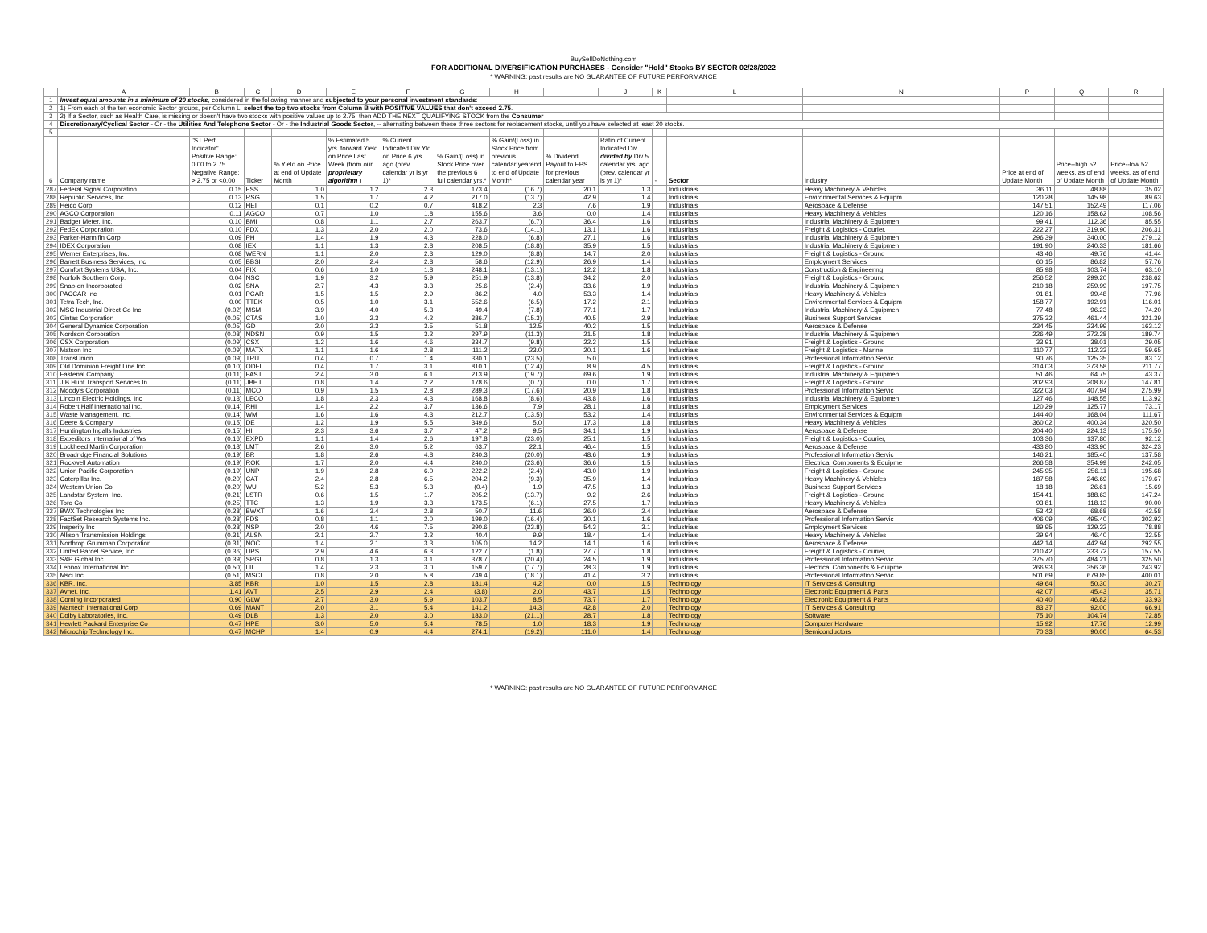BuySellDoNothing.com
FOR ADDITIONAL DIVERSIFICATION PURCHASES - Consider "Hold" Stocks BY SECTOR 02/28/2022
* WARNING: past results are NO GUARANTEE OF FUTURE PERFORMANCE
| | A | B | C | D | E | F | G | H | I | J | K | L | N | P | Q | R |
| --- | --- | --- | --- | --- | --- | --- | --- | --- | --- | --- | --- | --- | --- | --- | --- | --- |
| 1 | Invest equal amounts in a minimum of 20 stocks , considered in the following manner and subjected to your personal investment standards : | | | | | | | | | | | | | | | |
| 2 | 1) From each of the ten economic Sector groups, per Column L, select the top two stocks from Column B with POSITIVE VALUES that don't exceed 2.75 . | | | | | | | | | | | | | | | |
| 3 | 2) If a Sector, such as Health Care, is missing or doesn't have two stocks with positive values up to 2.75, then ADD THE NEXT QUALIFYING STOCK from the Consumer | | | | | | | | | | | | | | | |
| 4 | Discretionary/Cyclical Sector - Or - the Utilities And Telephone Sector - Or - the Industrial Goods Sector , -- alternating between these three sectors for replacement stocks, until you have selected at least 20 stocks. | | | | | | | | | | | | | | | |
| 5 | | | | | | | | | | | | | | | | |
| 6 | Company name | "ST Perf Indicator" Positive Range: 0.00 to 2.75 Negative Range: > 2.75 or <0.00 | Ticker | % Yield on Price at end of Update Month | % Estimated 5 yrs. forward Yield on Price Last Week (from our proprietary algorithm ) | % Current Indicated Div Yld on Price 6 yrs. ago (prev. calendar yr is yr 1)* | % Gain/(Loss) in Stock Price over the previous 6 full calendar yrs.* | % Gain/(Loss) in Stock Price from previous calendar yearend to end of Update Month* | % Dividend Payout to EPS for previous calendar year | Ratio of Current Indicated Div divided by Div 5 calendar yrs. ago (prev. calendar yr is yr 1)* | - | Sector | Industry | Price at end of Update Month | Price--high 52 weeks, as of end of Update Month | Price--low 52 weeks, as of end of Update Month |
| 287 | Federal Signal Corporation | 0.15 | FSS | 1.0 | 1.2 | 2.3 | 173.4 | (16.7) | 20.1 | 1.3 | | Industrials | Heavy Machinery & Vehicles | 36.11 | 48.88 | 35.02 |
| 288 | Republic Services, Inc. | 0.13 | RSG | 1.5 | 1.7 | 4.2 | 217.0 | (13.7) | 42.9 | 1.4 | | Industrials | Environmental Services & Equipm | 120.28 | 145.98 | 89.63 |
| 289 | Heico Corp | 0.12 | HEI | 0.1 | 0.2 | 0.7 | 418.2 | 2.3 | 7.6 | 1.9 | | Industrials | Aerospace & Defense | 147.51 | 152.49 | 117.06 |
| 290 | AGCO Corporation | 0.11 | AGCO | 0.7 | 1.0 | 1.8 | 155.6 | 3.6 | 0.0 | 1.4 | | Industrials | Heavy Machinery & Vehicles | 120.16 | 158.62 | 108.56 |
| 291 | Badger Meter, Inc. | 0.10 | BMI | 0.8 | 1.1 | 2.7 | 263.7 | (6.7) | 36.4 | 1.6 | | Industrials | Industrial Machinery & Equipmen | 99.41 | 112.36 | 85.55 |
| 292 | FedEx Corporation | 0.10 | FDX | 1.3 | 2.0 | 2.0 | 73.6 | (14.1) | 13.1 | 1.6 | | Industrials | Freight & Logistics - Courier, | 222.27 | 319.90 | 206.31 |
| 293 | Parker-Hannifin Corp | 0.09 | PH | 1.4 | 1.9 | 4.3 | 228.0 | (6.8) | 27.1 | 1.6 | | Industrials | Industrial Machinery & Equipmen | 296.39 | 340.00 | 279.12 |
| 294 | IDEX Corporation | 0.08 | IEX | 1.1 | 1.3 | 2.8 | 208.5 | (18.8) | 35.9 | 1.5 | | Industrials | Industrial Machinery & Equipmen | 191.90 | 240.33 | 181.66 |
| 295 | Werner Enterprises, Inc. | 0.08 | WERN | 1.1 | 2.0 | 2.3 | 129.0 | (8.8) | 14.7 | 2.0 | | Industrials | Freight & Logistics - Ground | 43.46 | 49.76 | 41.44 |
| 296 | Barrett Business Services, Inc | 0.05 | BBSI | 2.0 | 2.4 | 2.8 | 58.6 | (12.9) | 26.9 | 1.4 | | Industrials | Employment Services | 60.15 | 86.82 | 57.76 |
| 297 | Comfort Systems USA, Inc. | 0.04 | FIX | 0.6 | 1.0 | 1.8 | 248.1 | (13.1) | 12.2 | 1.8 | | Industrials | Construction & Engineering | 85.98 | 103.74 | 63.10 |
| 298 | Norfolk Southern Corp. | 0.04 | NSC | 1.9 | 3.2 | 5.9 | 251.9 | (13.8) | 34.2 | 2.0 | | Industrials | Freight & Logistics - Ground | 256.52 | 299.20 | 238.62 |
| 299 | Snap-on Incorporated | 0.02 | SNA | 2.7 | 4.3 | 3.3 | 25.6 | (2.4) | 33.6 | 1.9 | | Industrials | Industrial Machinery & Equipmen | 210.18 | 259.99 | 197.75 |
| 300 | PACCAR Inc | 0.01 | PCAR | 1.5 | 1.5 | 2.9 | 86.2 | 4.0 | 53.3 | 1.4 | | Industrials | Heavy Machinery & Vehicles | 91.81 | 99.48 | 77.96 |
| 301 | Tetra Tech, Inc. | 0.00 | TTEK | 0.5 | 1.0 | 3.1 | 552.6 | (6.5) | 17.2 | 2.1 | | Industrials | Environmental Services & Equipm | 158.77 | 192.91 | 116.01 |
| 302 | MSC Industrial Direct Co Inc | (0.02) | MSM | 3.9 | 4.0 | 5.3 | 49.4 | (7.8) | 77.1 | 1.7 | | Industrials | Industrial Machinery & Equipmen | 77.48 | 96.23 | 74.20 |
| 303 | Cintas Corporation | (0.05) | CTAS | 1.0 | 2.3 | 4.2 | 386.7 | (15.3) | 40.5 | 2.9 | | Industrials | Business Support Services | 375.32 | 461.44 | 321.39 |
| 304 | General Dynamics Corporation | (0.05) | GD | 2.0 | 2.3 | 3.5 | 51.8 | 12.5 | 40.2 | 1.5 | | Industrials | Aerospace & Defense | 234.45 | 234.99 | 163.12 |
| 305 | Nordson Corporation | (0.08) | NDSN | 0.9 | 1.5 | 3.2 | 297.9 | (11.3) | 21.5 | 1.8 | | Industrials | Industrial Machinery & Equipmen | 226.49 | 272.28 | 189.74 |
| 306 | CSX Corporation | (0.09) | CSX | 1.2 | 1.6 | 4.6 | 334.7 | (9.8) | 22.2 | 1.5 | | Industrials | Freight & Logistics - Ground | 33.91 | 38.01 | 29.05 |
| 307 | Matson Inc | (0.09) | MATX | 1.1 | 1.6 | 2.8 | 111.2 | 23.0 | 20.1 | 1.6 | | Industrials | Freight & Logistics - Marine | 110.77 | 112.33 | 59.65 |
| 308 | TransUnion | (0.09) | TRU | 0.4 | 0.7 | 1.4 | 330.1 | (23.5) | 5.0 | | | Industrials | Professional Information Servic | 90.76 | 125.35 | 83.12 |
| 309 | Old Dominion Freight Line Inc | (0.10) | ODFL | 0.4 | 1.7 | 3.1 | 810.1 | (12.4) | 8.9 | 4.5 | | Industrials | Freight & Logistics - Ground | 314.03 | 373.58 | 211.77 |
| 310 | Fastenal Company | (0.11) | FAST | 2.4 | 3.0 | 6.1 | 213.9 | (19.7) | 69.6 | 1.9 | | Industrials | Industrial Machinery & Equipmen | 51.46 | 64.75 | 43.37 |
| 311 | J B Hunt Transport Services In | (0.11) | JBHT | 0.8 | 1.4 | 2.2 | 178.6 | (0.7) | 0.0 | 1.7 | | Industrials | Freight & Logistics - Ground | 202.93 | 208.87 | 147.81 |
| 312 | Moody's Corporation | (0.11) | MCO | 0.9 | 1.5 | 2.8 | 289.3 | (17.6) | 20.9 | 1.8 | | Industrials | Professional Information Servic | 322.03 | 407.94 | 275.99 |
| 313 | Lincoln Electric Holdings, Inc | (0.13) | LECO | 1.8 | 2.3 | 4.3 | 168.8 | (8.6) | 43.8 | 1.6 | | Industrials | Industrial Machinery & Equipmen | 127.46 | 148.55 | 113.92 |
| 314 | Robert Half International Inc. | (0.14) | RHI | 1.4 | 2.2 | 3.7 | 136.6 | 7.9 | 28.1 | 1.8 | | Industrials | Employment Services | 120.29 | 125.77 | 73.17 |
| 315 | Waste Management, Inc. | (0.14) | WM | 1.6 | 1.6 | 4.3 | 212.7 | (13.5) | 53.2 | 1.4 | | Industrials | Environmental Services & Equipm | 144.40 | 168.04 | 111.67 |
| 316 | Deere & Company | (0.15) | DE | 1.2 | 1.9 | 5.5 | 349.6 | 5.0 | 17.3 | 1.8 | | Industrials | Heavy Machinery & Vehicles | 360.02 | 400.34 | 320.50 |
| 317 | Huntington Ingalls Industries | (0.15) | HII | 2.3 | 3.6 | 3.7 | 47.2 | 9.5 | 34.1 | 1.9 | | Industrials | Aerospace & Defense | 204.40 | 224.13 | 175.50 |
| 318 | Expeditors International of Ws | (0.16) | EXPD | 1.1 | 1.4 | 2.6 | 197.8 | (23.0) | 25.1 | 1.5 | | Industrials | Freight & Logistics - Courier, | 103.36 | 137.80 | 92.12 |
| 319 | Lockheed Martin Corporation | (0.18) | LMT | 2.6 | 3.0 | 5.2 | 63.7 | 22.1 | 46.4 | 1.5 | | Industrials | Aerospace & Defense | 433.80 | 433.90 | 324.23 |
| 320 | Broadridge Financial Solutions | (0.19) | BR | 1.8 | 2.6 | 4.8 | 240.3 | (20.0) | 48.6 | 1.9 | | Industrials | Professional Information Servic | 146.21 | 185.40 | 137.58 |
| 321 | Rockwell Automation | (0.19) | ROK | 1.7 | 2.0 | 4.4 | 240.0 | (23.6) | 36.6 | 1.5 | | Industrials | Electrical Components & Equipme | 266.58 | 354.99 | 242.05 |
| 322 | Union Pacific Corporation | (0.19) | UNP | 1.9 | 2.8 | 6.0 | 222.2 | (2.4) | 43.0 | 1.9 | | Industrials | Freight & Logistics - Ground | 245.95 | 256.11 | 195.68 |
| 323 | Caterpillar Inc. | (0.20) | CAT | 2.4 | 2.8 | 6.5 | 204.2 | (9.3) | 35.9 | 1.4 | | Industrials | Heavy Machinery & Vehicles | 187.58 | 246.69 | 179.67 |
| 324 | Western Union Co | (0.20) | WU | 5.2 | 5.3 | 5.3 | (0.4) | 1.9 | 47.5 | 1.3 | | Industrials | Business Support Services | 18.18 | 26.61 | 15.69 |
| 325 | Landstar System, Inc. | (0.21) | LSTR | 0.6 | 1.5 | 1.7 | 205.2 | (13.7) | 9.2 | 2.6 | | Industrials | Freight & Logistics - Ground | 154.41 | 188.63 | 147.24 |
| 326 | Toro Co | (0.25) | TTC | 1.3 | 1.9 | 3.3 | 173.5 | (6.1) | 27.5 | 1.7 | | Industrials | Heavy Machinery & Vehicles | 93.81 | 118.13 | 90.00 |
| 327 | BWX Technologies Inc | (0.28) | BWXT | 1.6 | 3.4 | 2.8 | 50.7 | 11.6 | 26.0 | 2.4 | | Industrials | Aerospace & Defense | 53.42 | 68.68 | 42.58 |
| 328 | FactSet Research Systems Inc. | (0.28) | FDS | 0.8 | 1.1 | 2.0 | 199.0 | (16.4) | 30.1 | 1.6 | | Industrials | Professional Information Servic | 406.09 | 495.40 | 302.92 |
| 329 | Insperity Inc | (0.28) | NSP | 2.0 | 4.6 | 7.5 | 390.6 | (23.8) | 54.3 | 3.1 | | Industrials | Employment Services | 89.95 | 129.32 | 78.88 |
| 330 | Allison Transmission Holdings | (0.31) | ALSN | 2.1 | 2.7 | 3.2 | 40.4 | 9.9 | 18.4 | 1.4 | | Industrials | Heavy Machinery & Vehicles | 39.94 | 46.40 | 32.55 |
| 331 | Northrop Grumman Corporation | (0.31) | NOC | 1.4 | 2.1 | 3.3 | 105.0 | 14.2 | 14.1 | 1.6 | | Industrials | Aerospace & Defense | 442.14 | 442.94 | 292.55 |
| 332 | United Parcel Service, Inc. | (0.36) | UPS | 2.9 | 4.6 | 6.3 | 122.7 | (1.8) | 27.7 | 1.8 | | Industrials | Freight & Logistics - Courier, | 210.42 | 233.72 | 157.55 |
| 333 | S&P Global Inc | (0.39) | SPGI | 0.8 | 1.3 | 3.1 | 378.7 | (20.4) | 24.5 | 1.9 | | Industrials | Professional Information Servic | 375.70 | 484.21 | 325.50 |
| 334 | Lennox International Inc. | (0.50) | LII | 1.4 | 2.3 | 3.0 | 159.7 | (17.7) | 28.3 | 1.9 | | Industrials | Electrical Components & Equipme | 266.93 | 356.36 | 243.92 |
| 335 | Msci Inc | (0.51) | MSCI | 0.8 | 2.0 | 5.8 | 749.4 | (18.1) | 41.4 | 3.2 | | Industrials | Professional Information Servic | 501.69 | 679.85 | 400.01 |
| 336 | KBR, Inc. | 3.85 | KBR | 1.0 | 1.5 | 2.8 | 181.4 | 4.2 | 0.0 | 1.5 | | Technology | IT Services & Consulting | 49.64 | 50.30 | 30.27 |
| 337 | Avnet, Inc. | 1.41 | AVT | 2.5 | 2.9 | 2.4 | (3.8) | 2.0 | 43.7 | 1.5 | | Technology | Electronic Equipment & Parts | 42.07 | 45.43 | 35.71 |
| 338 | Corning Incorporated | 0.90 | GLW | 2.7 | 3.0 | 5.9 | 103.7 | 8.5 | 73.7 | 1.7 | | Technology | Electronic Equipment & Parts | 40.40 | 46.82 | 33.93 |
| 339 | Mantech International Corp | 0.69 | MANT | 2.0 | 3.1 | 5.4 | 141.2 | 14.3 | 42.8 | 2.0 | | Technology | IT Services & Consulting | 83.37 | 92.00 | 66.91 |
| 340 | Dolby Laboratories, Inc. | 0.49 | DLB | 1.3 | 2.0 | 3.0 | 183.0 | (21.1) | 28.7 | 1.8 | | Technology | Software | 75.10 | 104.74 | 72.85 |
| 341 | Hewlett Packard Enterprise Co | 0.47 | HPE | 3.0 | 5.0 | 5.4 | 78.5 | 1.0 | 18.3 | 1.9 | | Technology | Computer Hardware | 15.92 | 17.76 | 12.99 |
| 342 | Microchip Technology Inc. | 0.47 | MCHP | 1.4 | 0.9 | 4.4 | 274.1 | (19.2) | 111.0 | 1.4 | | Technology | Semiconductors | 70.33 | 90.00 | 64.53 |
* WARNING: past results are NO GUARANTEE OF FUTURE PERFORMANCE